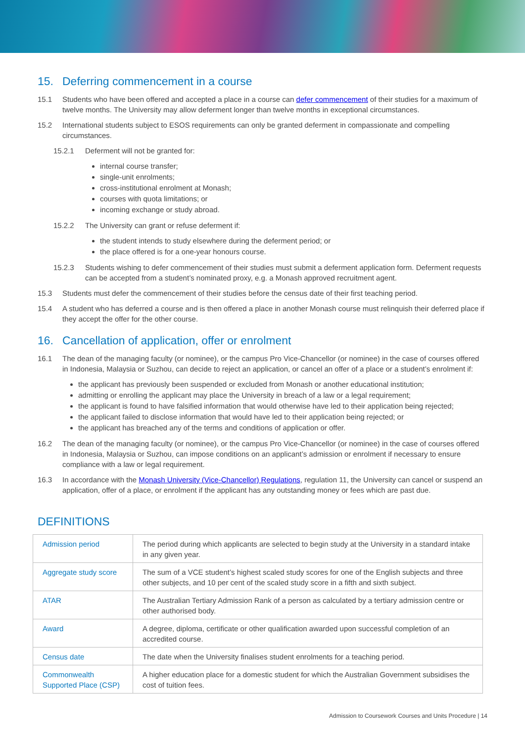15. Deferring commencement in a course
15.1 Students who have been offered and accepted a place in a course can defer commencement of their studies for a maximum of twelve months. The University may allow deferment longer than twelve months in exceptional circumstances.
15.2 International students subject to ESOS requirements can only be granted deferment in compassionate and compelling circumstances.
15.2.1 Deferment will not be granted for:
internal course transfer;
single-unit enrolments;
cross-institutional enrolment at Monash;
courses with quota limitations; or
incoming exchange or study abroad.
15.2.2 The University can grant or refuse deferment if:
the student intends to study elsewhere during the deferment period; or
the place offered is for a one-year honours course.
15.2.3 Students wishing to defer commencement of their studies must submit a deferment application form. Deferment requests can be accepted from a student’s nominated proxy, e.g. a Monash approved recruitment agent.
15.3 Students must defer the commencement of their studies before the census date of their first teaching period.
15.4 A student who has deferred a course and is then offered a place in another Monash course must relinquish their deferred place if they accept the offer for the other course.
16. Cancellation of application, offer or enrolment
16.1 The dean of the managing faculty (or nominee), or the campus Pro Vice-Chancellor (or nominee) in the case of courses offered in Indonesia, Malaysia or Suzhou, can decide to reject an application, or cancel an offer of a place or a student’s enrolment if:
the applicant has previously been suspended or excluded from Monash or another educational institution;
admitting or enrolling the applicant may place the University in breach of a law or a legal requirement;
the applicant is found to have falsified information that would otherwise have led to their application being rejected;
the applicant failed to disclose information that would have led to their application being rejected; or
the applicant has breached any of the terms and conditions of application or offer.
16.2 The dean of the managing faculty (or nominee), or the campus Pro Vice-Chancellor (or nominee) in the case of courses offered in Indonesia, Malaysia or Suzhou, can impose conditions on an applicant’s admission or enrolment if necessary to ensure compliance with a law or legal requirement.
16.3 In accordance with the Monash University (Vice-Chancellor) Regulations, regulation 11, the University can cancel or suspend an application, offer of a place, or enrolment if the applicant has any outstanding money or fees which are past due.
DEFINITIONS
| Admission period | The period during which applicants are selected to begin study at the University in a standard intake in any given year. |
| Aggregate study score | The sum of a VCE student’s highest scaled study scores for one of the English subjects and three other subjects, and 10 per cent of the scaled study score in a fifth and sixth subject. |
| ATAR | The Australian Tertiary Admission Rank of a person as calculated by a tertiary admission centre or other authorised body. |
| Award | A degree, diploma, certificate or other qualification awarded upon successful completion of an accredited course. |
| Census date | The date when the University finalises student enrolments for a teaching period. |
| Commonwealth Supported Place (CSP) | A higher education place for a domestic student for which the Australian Government subsidises the cost of tuition fees. |
Admission to Coursework Courses and Units Procedure | 14